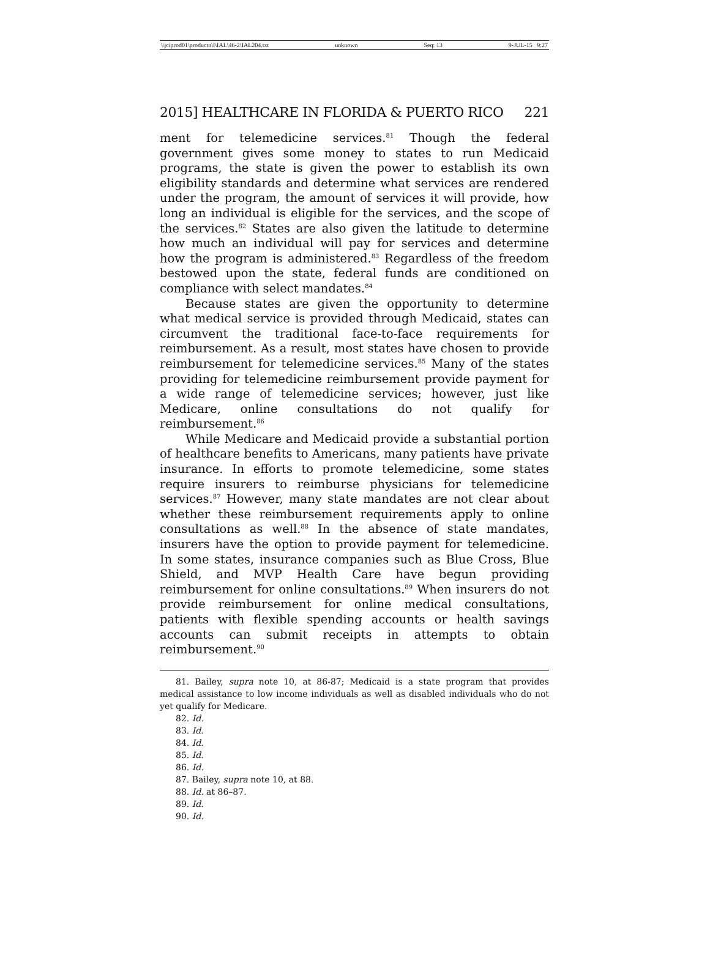\\jciprod01\productn\I\IAL\46-2\IAL204.txt unknown Seq: 13 9-JUL-15 9:27
2015] HEALTHCARE IN FLORIDA & PUERTO RICO 221
ment for telemedicine services.<sup>81</sup> Though the federal government gives some money to states to run Medicaid programs, the state is given the power to establish its own eligibility standards and determine what services are rendered under the program, the amount of services it will provide, how long an individual is eligible for the services, and the scope of the services.<sup>82</sup> States are also given the latitude to determine how much an individual will pay for services and determine how the program is administered.<sup>83</sup> Regardless of the freedom bestowed upon the state, federal funds are conditioned on compliance with select mandates.<sup>84</sup>
Because states are given the opportunity to determine what medical service is provided through Medicaid, states can circumvent the traditional face-to-face requirements for reimbursement. As a result, most states have chosen to provide reimbursement for telemedicine services.<sup>85</sup> Many of the states providing for telemedicine reimbursement provide payment for a wide range of telemedicine services; however, just like Medicare, online consultations do not qualify for reimbursement.<sup>86</sup>
While Medicare and Medicaid provide a substantial portion of healthcare benefits to Americans, many patients have private insurance. In efforts to promote telemedicine, some states require insurers to reimburse physicians for telemedicine services.<sup>87</sup> However, many state mandates are not clear about whether these reimbursement requirements apply to online consultations as well.<sup>88</sup> In the absence of state mandates, insurers have the option to provide payment for telemedicine. In some states, insurance companies such as Blue Cross, Blue Shield, and MVP Health Care have begun providing reimbursement for online consultations.<sup>89</sup> When insurers do not provide reimbursement for online medical consultations, patients with flexible spending accounts or health savings accounts can submit receipts in attempts to obtain reimbursement.<sup>90</sup>
81. Bailey, supra note 10, at 86-87; Medicaid is a state program that provides medical assistance to low income individuals as well as disabled individuals who do not yet qualify for Medicare.
82. Id.
83. Id.
84. Id.
85. Id.
86. Id.
87. Bailey, supra note 10, at 88.
88. Id. at 86–87.
89. Id.
90. Id.